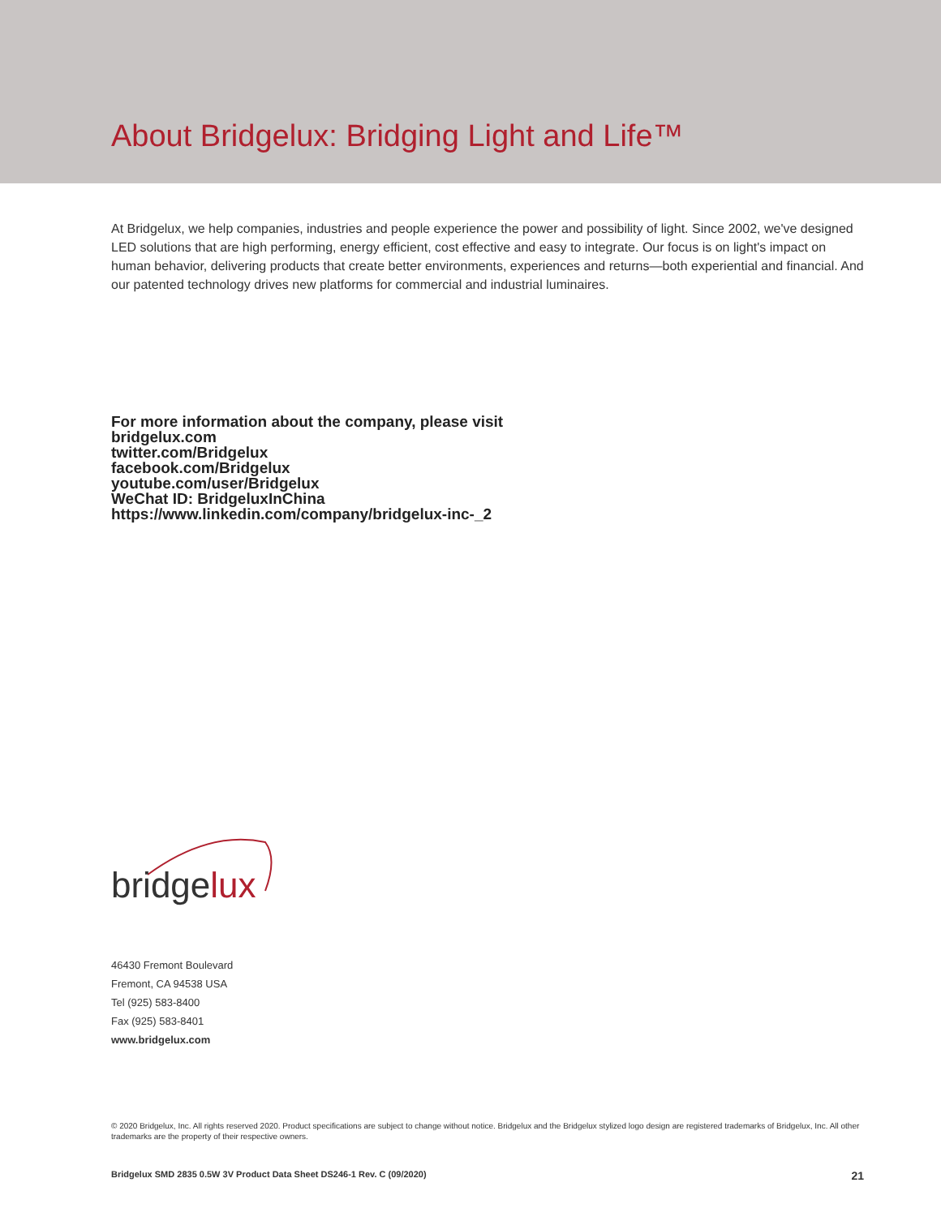About Bridgelux: Bridging Light and Life™
At Bridgelux, we help companies, industries and people experience the power and possibility of light. Since 2002, we've designed LED solutions that are high performing, energy efficient, cost effective and easy to integrate. Our focus is on light's impact on human behavior, delivering products that create better environments, experiences and returns—both experiential and financial. And our patented technology drives new platforms for commercial and industrial luminaires.
For more information about the company, please visit
bridgelux.com
twitter.com/Bridgelux
facebook.com/Bridgelux
youtube.com/user/Bridgelux
WeChat ID: BridgeluxInChina
https://www.linkedin.com/company/bridgelux-inc-_2
bridgelux
46430 Fremont Boulevard
Fremont, CA 94538 USA
Tel (925) 583-8400
Fax (925) 583-8401
www.bridgelux.com
© 2020 Bridgelux, Inc. All rights reserved 2020. Product specifications are subject to change without notice. Bridgelux and the Bridgelux stylized logo design are registered trademarks of Bridgelux, Inc. All other trademarks are the property of their respective owners.
Bridgelux SMD 2835 0.5W 3V Product Data Sheet DS246-1 Rev. C (09/2020) 21